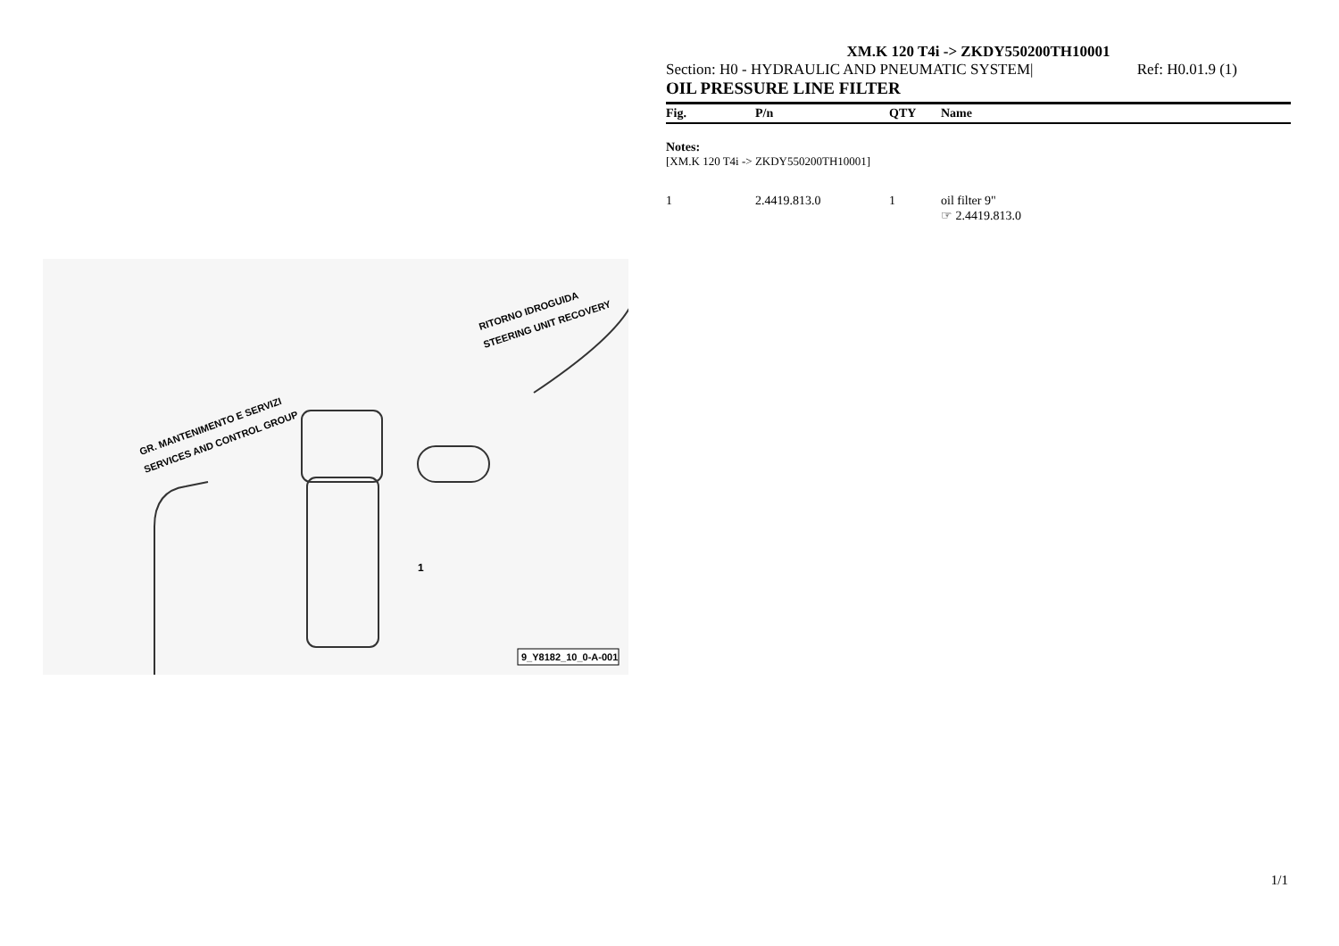GR. MANTENIMENTO E SERVIZI
SERVICES AND CONTROL GROUP
RITORNO IDROGUIDA
STEERING UNIT RECOVERY
1
9_Y8182_10_0-A-001
XM.K 120 T4i -> ZKDY550200TH10001
Section: H0 - HYDRAULIC AND PNEUMATIC SYSTEM| Ref: H0.01.9 (1)
OIL PRESSURE LINE FILTER
| Fig. | P/n | QTY | Name |
| --- | --- | --- | --- |
| Notes: [XM.K 120 T4i -> ZKDY550200TH10001] | | | |
| 1 | 2.4419.813.0 | 1 | oil filter 9" ☞ 2.4419.813.0 |
1/1